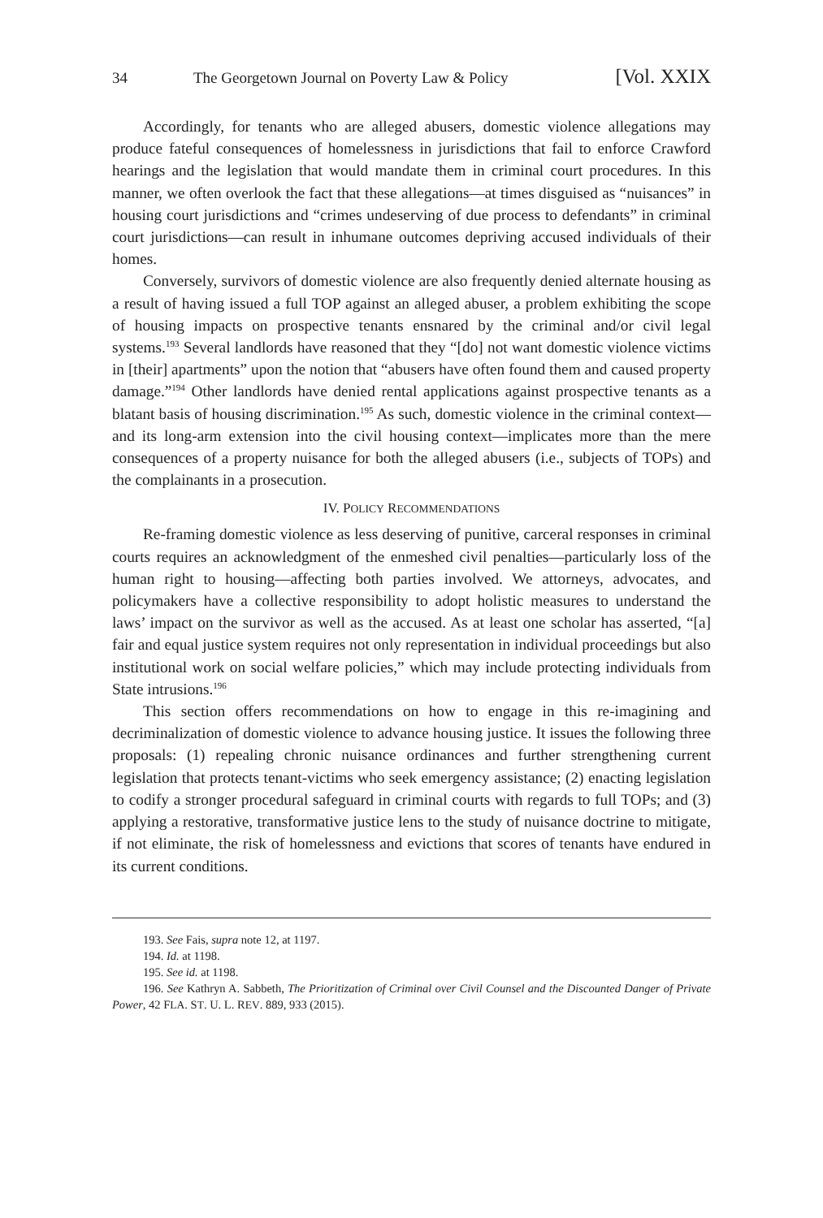34 The Georgetown Journal on Poverty Law & Policy [Vol. XXIX
Accordingly, for tenants who are alleged abusers, domestic violence allegations may produce fateful consequences of homelessness in jurisdictions that fail to enforce Crawford hearings and the legislation that would mandate them in criminal court procedures. In this manner, we often overlook the fact that these allegations—at times disguised as “nuisances” in housing court jurisdictions and “crimes undeserving of due process to defendants” in criminal court jurisdictions—can result in inhumane outcomes depriving accused individuals of their homes.
Conversely, survivors of domestic violence are also frequently denied alternate housing as a result of having issued a full TOP against an alleged abuser, a problem exhibiting the scope of housing impacts on prospective tenants ensnared by the criminal and/or civil legal systems.<sup>193</sup> Several landlords have reasoned that they “[do] not want domestic violence victims in [their] apartments” upon the notion that “abusers have often found them and caused property damage.”<sup>194</sup> Other landlords have denied rental applications against prospective tenants as a blatant basis of housing discrimination.<sup>195</sup> As such, domestic violence in the criminal context—and its long-arm extension into the civil housing context—implicates more than the mere consequences of a property nuisance for both the alleged abusers (i.e., subjects of TOPs) and the complainants in a prosecution.
IV. POLICY RECOMMENDATIONS
Re-framing domestic violence as less deserving of punitive, carceral responses in criminal courts requires an acknowledgment of the enmeshed civil penalties—particularly loss of the human right to housing—affecting both parties involved. We attorneys, advocates, and policymakers have a collective responsibility to adopt holistic measures to understand the laws’ impact on the survivor as well as the accused. As at least one scholar has asserted, “[a] fair and equal justice system requires not only representation in individual proceedings but also institutional work on social welfare policies,” which may include protecting individuals from State intrusions.<sup>196</sup>
This section offers recommendations on how to engage in this re-imagining and decriminalization of domestic violence to advance housing justice. It issues the following three proposals: (1) repealing chronic nuisance ordinances and further strengthening current legislation that protects tenant-victims who seek emergency assistance; (2) enacting legislation to codify a stronger procedural safeguard in criminal courts with regards to full TOPs; and (3) applying a restorative, transformative justice lens to the study of nuisance doctrine to mitigate, if not eliminate, the risk of homelessness and evictions that scores of tenants have endured in its current conditions.
193. See Fais, supra note 12, at 1197.
194. Id. at 1198.
195. See id. at 1198.
196. See Kathryn A. Sabbeth, The Prioritization of Criminal over Civil Counsel and the Discounted Danger of Private Power, 42 FLA. ST. U. L. REV. 889, 933 (2015).